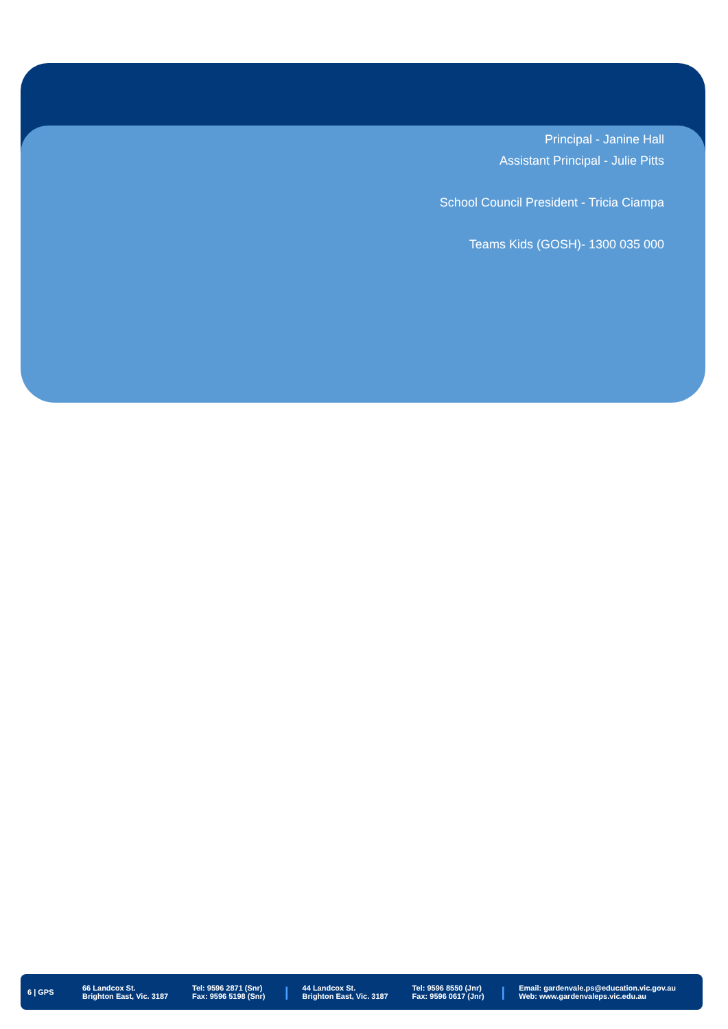Principal - Janine Hall
Assistant Principal - Julie Pitts
School Council President - Tricia Ciampa
Teams Kids (GOSH)- 1300 035 000
6 | GPS
66 Landcox St.
Brighton East, Vic. 3187
Tel: 9596 2871 (Snr)
Fax: 9596 5198 (Snr)
|
44 Landcox St.
Brighton East, Vic. 3187
Tel: 9596 8550 (Jnr)
Fax: 9596 0617 (Jnr)
|
Email: gardenvale.ps@education.vic.gov.au
Web: www.gardenvaleps.vic.edu.au